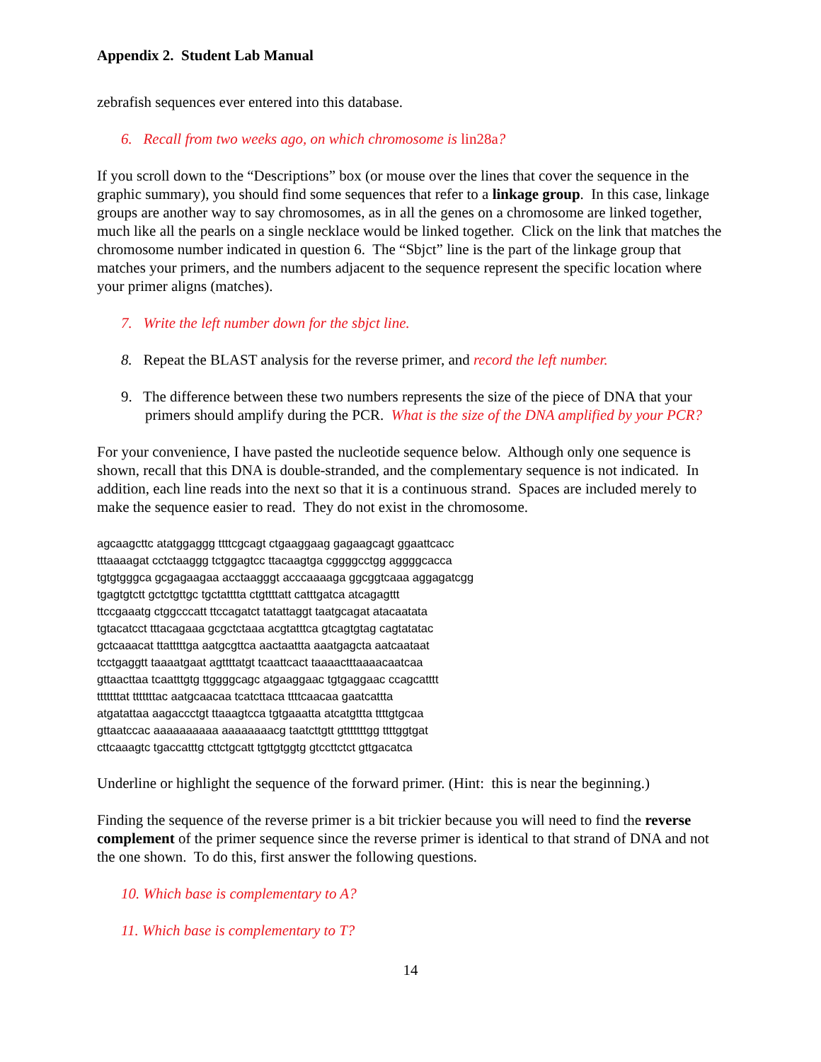Appendix 2. Student Lab Manual
zebrafish sequences ever entered into this database.
6. Recall from two weeks ago, on which chromosome is lin28a?
If you scroll down to the “Descriptions” box (or mouse over the lines that cover the sequence in the graphic summary), you should find some sequences that refer to a linkage group. In this case, linkage groups are another way to say chromosomes, as in all the genes on a chromosome are linked together, much like all the pearls on a single necklace would be linked together. Click on the link that matches the chromosome number indicated in question 6. The “Sbjct” line is the part of the linkage group that matches your primers, and the numbers adjacent to the sequence represent the specific location where your primer aligns (matches).
7. Write the left number down for the sbjct line.
8. Repeat the BLAST analysis for the reverse primer, and record the left number.
9. The difference between these two numbers represents the size of the piece of DNA that your primers should amplify during the PCR. What is the size of the DNA amplified by your PCR?
For your convenience, I have pasted the nucleotide sequence below. Although only one sequence is shown, recall that this DNA is double-stranded, and the complementary sequence is not indicated. In addition, each line reads into the next so that it is a continuous strand. Spaces are included merely to make the sequence easier to read. They do not exist in the chromosome.
agcaagcttc atatggaggg ttttcgcagt ctgaaggaag gagaagcagt ggaattcacc tttaaaagat cctctaaggg tctggagtcc ttacaagtga cggggcctgg aggggcacca tgtgtgggca gcgagaagaa acctaagggt acccaaaaga ggcggtcaaa aggagatcgg tgagtgtctt gctctgttgc tgctatttta ctgttttatt catttgatca atcagagttt ttccgaaatg ctggcccatt ttccagatct tatattaggt taatgcagat atacaatata tgtacatcct tttacagaaa gcgctctaaa acgtatttca gtcagtgtag cagtatatac gctcaaacat ttatttttga aatgcgttca aactaattta aaatgagcta aatcaataat tcctgaggtt taaaatgaat agttttatgt tcaattcact taaaactttaaaacaatcaa gttaacttaa tcaatttgtg ttggggcagc atgaaggaac tgtgaggaac ccagcatttt tttttttat tttttttac aatgcaacaa tcatcttaca ttttcaacaa gaatcattta atgatattaa aagaccctgt ttaaagtcca tgtgaaatta atcatgttta ttttgtgcaa gttaatccac aaaaaaaaaa aaaaaaaacg taatcttgtt gtttttttgg ttttggtgat cttcaaagtc tgaccatttg cttctgcatt tgttgtggtg gtccttctct gttgacatca
Underline or highlight the sequence of the forward primer. (Hint: this is near the beginning.)
Finding the sequence of the reverse primer is a bit trickier because you will need to find the reverse complement of the primer sequence since the reverse primer is identical to that strand of DNA and not the one shown. To do this, first answer the following questions.
10. Which base is complementary to A?
11. Which base is complementary to T?
14